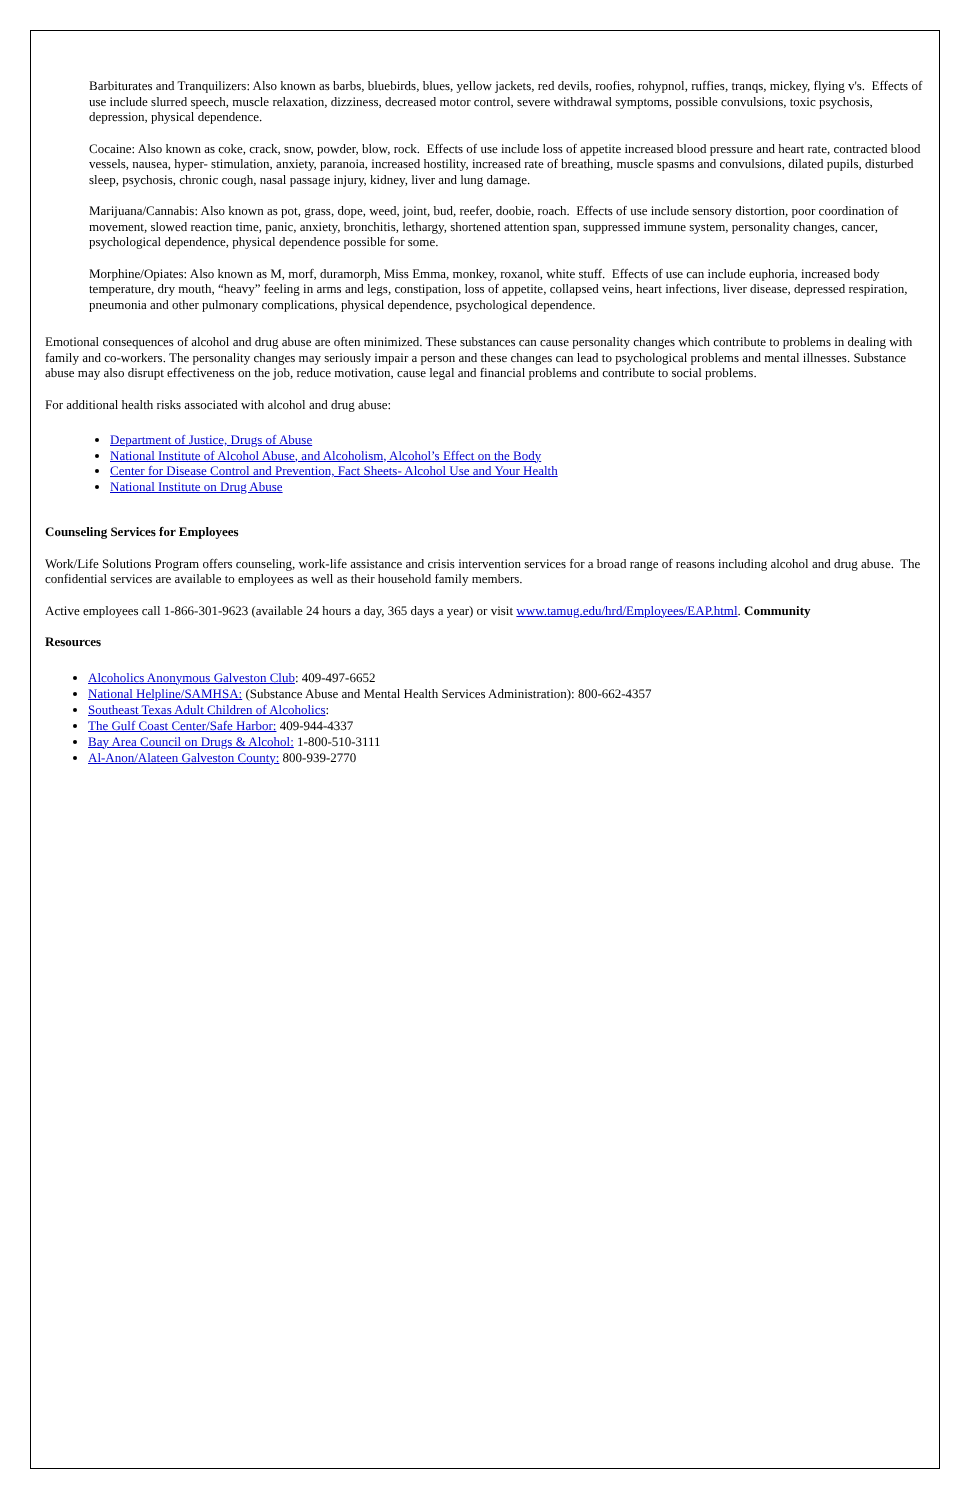Barbiturates and Tranquilizers: Also known as barbs, bluebirds, blues, yellow jackets, red devils, roofies, rohypnol, ruffies, tranqs, mickey, flying v's. Effects of use include slurred speech, muscle relaxation, dizziness, decreased motor control, severe withdrawal symptoms, possible convulsions, toxic psychosis, depression, physical dependence.
Cocaine: Also known as coke, crack, snow, powder, blow, rock. Effects of use include loss of appetite increased blood pressure and heart rate, contracted blood vessels, nausea, hyper- stimulation, anxiety, paranoia, increased hostility, increased rate of breathing, muscle spasms and convulsions, dilated pupils, disturbed sleep, psychosis, chronic cough, nasal passage injury, kidney, liver and lung damage.
Marijuana/Cannabis: Also known as pot, grass, dope, weed, joint, bud, reefer, doobie, roach. Effects of use include sensory distortion, poor coordination of movement, slowed reaction time, panic, anxiety, bronchitis, lethargy, shortened attention span, suppressed immune system, personality changes, cancer, psychological dependence, physical dependence possible for some.
Morphine/Opiates: Also known as M, morf, duramorph, Miss Emma, monkey, roxanol, white stuff. Effects of use can include euphoria, increased body temperature, dry mouth, “heavy” feeling in arms and legs, constipation, loss of appetite, collapsed veins, heart infections, liver disease, depressed respiration, pneumonia and other pulmonary complications, physical dependence, psychological dependence.
Emotional consequences of alcohol and drug abuse are often minimized. These substances can cause personality changes which contribute to problems in dealing with family and co-workers. The personality changes may seriously impair a person and these changes can lead to psychological problems and mental illnesses. Substance abuse may also disrupt effectiveness on the job, reduce motivation, cause legal and financial problems and contribute to social problems.
For additional health risks associated with alcohol and drug abuse:
Department of Justice, Drugs of Abuse
National Institute of Alcohol Abuse, and Alcoholism, Alcohol’s Effect on the Body
Center for Disease Control and Prevention, Fact Sheets- Alcohol Use and Your Health
National Institute on Drug Abuse
Counseling Services for Employees
Work/Life Solutions Program offers counseling, work-life assistance and crisis intervention services for a broad range of reasons including alcohol and drug abuse. The confidential services are available to employees as well as their household family members.
Active employees call 1-866-301-9623 (available 24 hours a day, 365 days a year) or visit www.tamug.edu/hrd/Employees/EAP.html. Community
Resources
Alcoholics Anonymous Galveston Club: 409-497-6652
National Helpline/SAMHSA: (Substance Abuse and Mental Health Services Administration): 800-662-4357
Southeast Texas Adult Children of Alcoholics:
The Gulf Coast Center/Safe Harbor: 409-944-4337
Bay Area Council on Drugs & Alcohol: 1-800-510-3111
Al-Anon/Alateen Galveston County: 800-939-2770